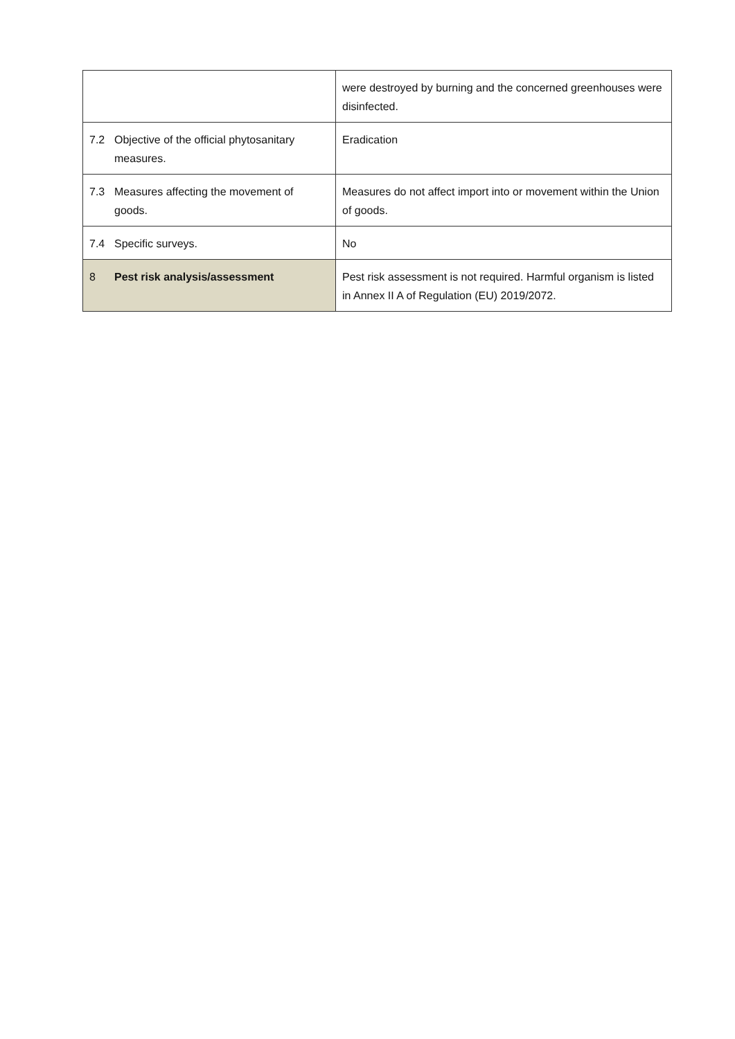| | | were destroyed by burning and the concerned greenhouses were disinfected. |
| 7.2 | Objective of the official phytosanitary measures. | Eradication |
| 7.3 | Measures affecting the movement of goods. | Measures do not affect import into or movement within the Union of goods. |
| 7.4 | Specific surveys. | No |
| 8 | Pest risk analysis/assessment | Pest risk assessment is not required. Harmful organism is listed in Annex II A of Regulation (EU) 2019/2072. |